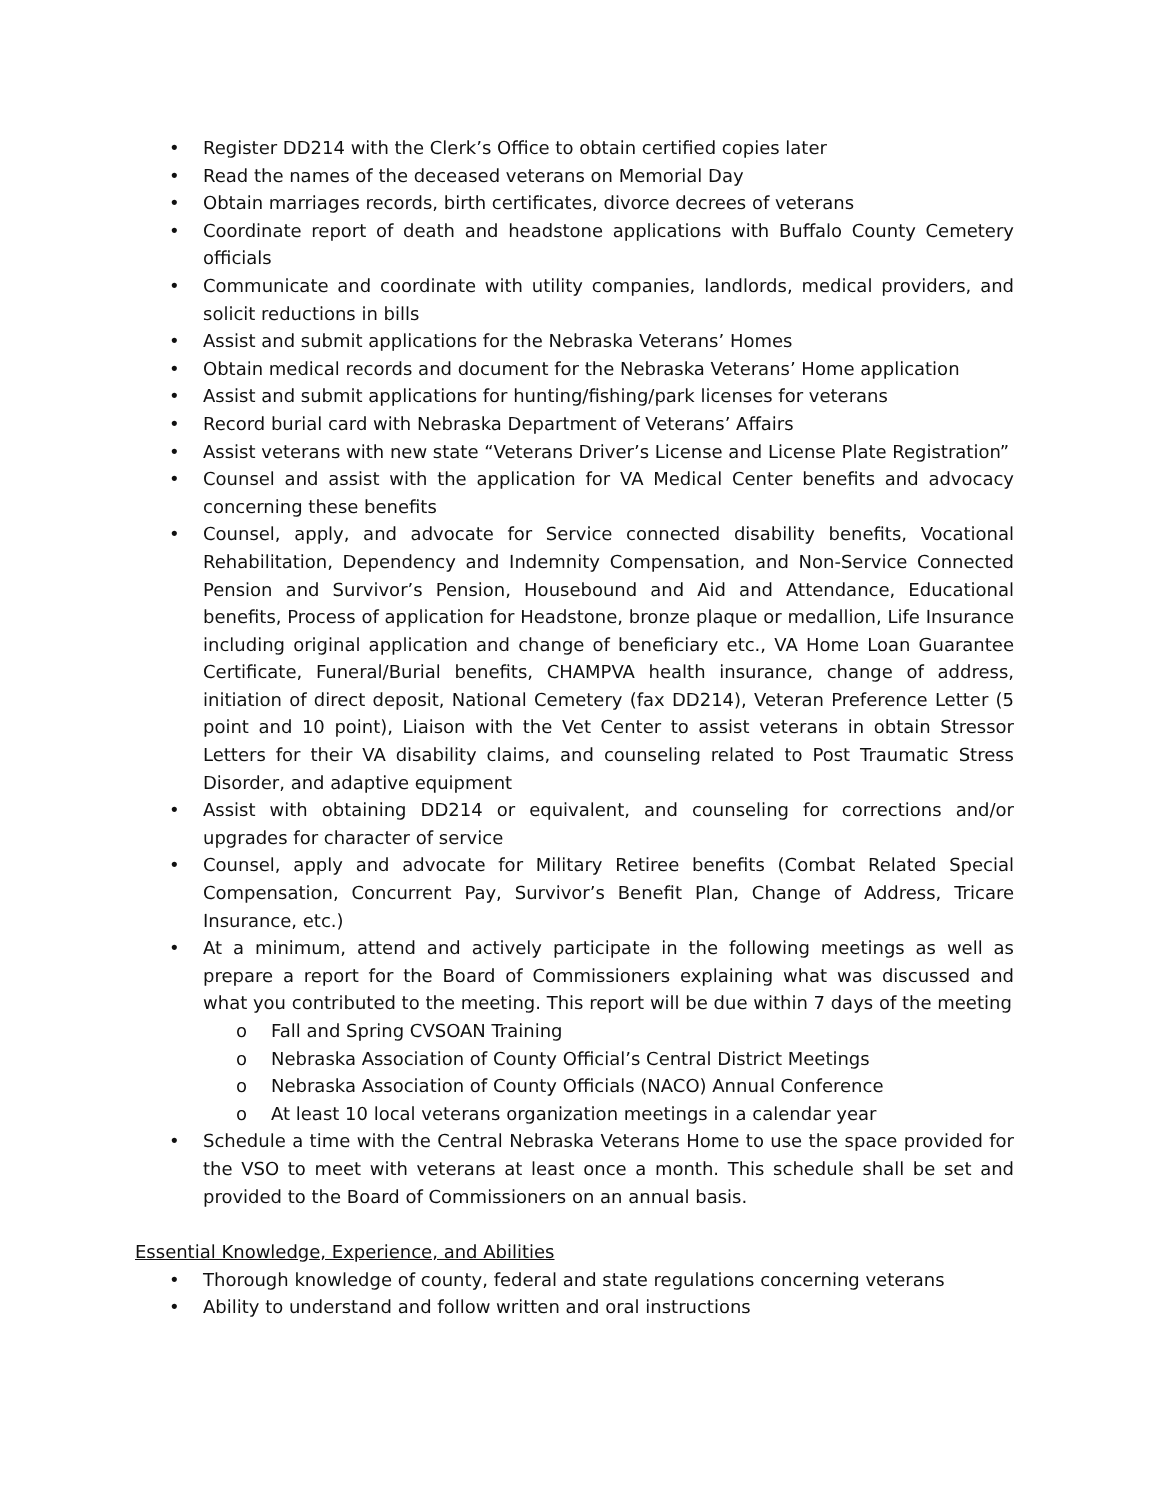• Register DD214 with the Clerk’s Office to obtain certified copies later
• Read the names of the deceased veterans on Memorial Day
• Obtain marriages records, birth certificates, divorce decrees of veterans
• Coordinate report of death and headstone applications with Buffalo County Cemetery officials
• Communicate and coordinate with utility companies, landlords, medical providers, and solicit reductions in bills
• Assist and submit applications for the Nebraska Veterans’ Homes
• Obtain medical records and document for the Nebraska Veterans’ Home application
• Assist and submit applications for hunting/fishing/park licenses for veterans
• Record burial card with Nebraska Department of Veterans’ Affairs
• Assist veterans with new state “Veterans Driver’s License and License Plate Registration”
• Counsel and assist with the application for VA Medical Center benefits and advocacy concerning these benefits
• Counsel, apply, and advocate for Service connected disability benefits, Vocational Rehabilitation, Dependency and Indemnity Compensation, and Non-Service Connected Pension and Survivor’s Pension, Housebound and Aid and Attendance, Educational benefits, Process of application for Headstone, bronze plaque or medallion, Life Insurance including original application and change of beneficiary etc., VA Home Loan Guarantee Certificate, Funeral/Burial benefits, CHAMPVA health insurance, change of address, initiation of direct deposit, National Cemetery (fax DD214), Veteran Preference Letter (5 point and 10 point), Liaison with the Vet Center to assist veterans in obtain Stressor Letters for their VA disability claims, and counseling related to Post Traumatic Stress Disorder, and adaptive equipment
• Assist with obtaining DD214 or equivalent, and counseling for corrections and/or upgrades for character of service
• Counsel, apply and advocate for Military Retiree benefits (Combat Related Special Compensation, Concurrent Pay, Survivor’s Benefit Plan, Change of Address, Tricare Insurance, etc.)
• At a minimum, attend and actively participate in the following meetings as well as prepare a report for the Board of Commissioners explaining what was discussed and what you contributed to the meeting. This report will be due within 7 days of the meeting
o Fall and Spring CVSOAN Training
o Nebraska Association of County Official’s Central District Meetings
o Nebraska Association of County Officials (NACO) Annual Conference
o At least 10 local veterans organization meetings in a calendar year
• Schedule a time with the Central Nebraska Veterans Home to use the space provided for the VSO to meet with veterans at least once a month. This schedule shall be set and provided to the Board of Commissioners on an annual basis.
Essential Knowledge, Experience, and Abilities
• Thorough knowledge of county, federal and state regulations concerning veterans
• Ability to understand and follow written and oral instructions